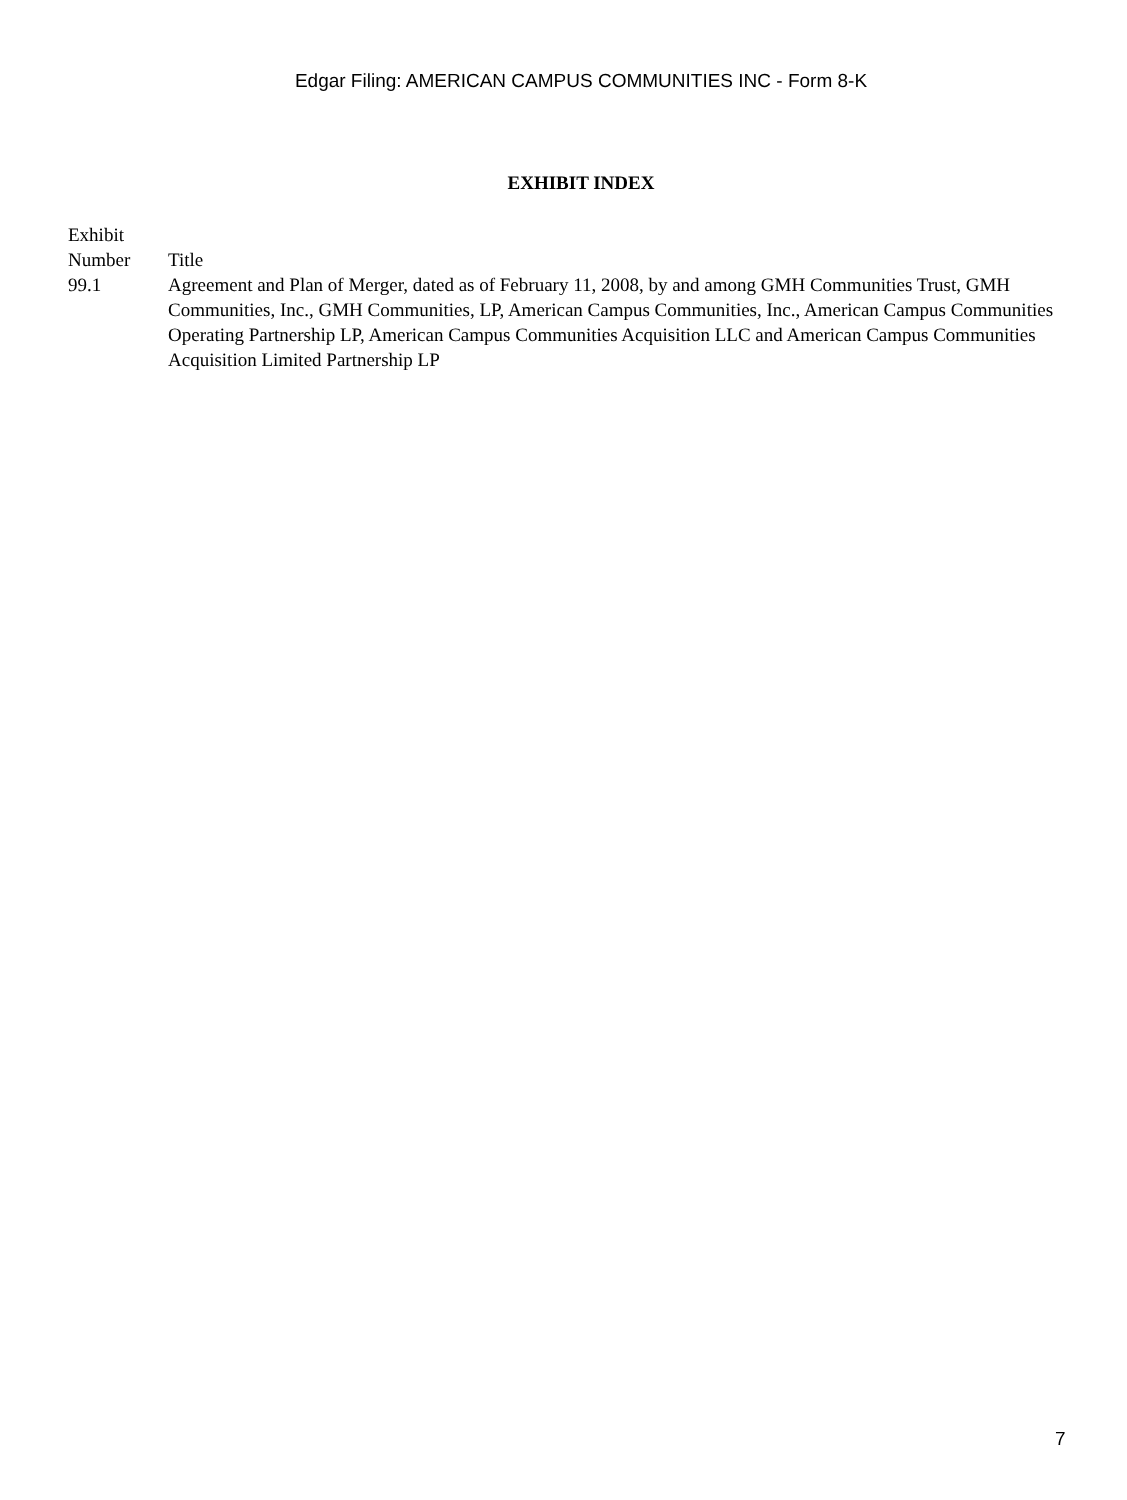Edgar Filing: AMERICAN CAMPUS COMMUNITIES INC - Form 8-K
EXHIBIT INDEX
| Exhibit Number | Title |
| --- | --- |
| 99.1 | Agreement and Plan of Merger, dated as of February 11, 2008, by and among GMH Communities Trust, GMH Communities, Inc., GMH Communities, LP, American Campus Communities, Inc., American Campus Communities Operating Partnership LP, American Campus Communities Acquisition LLC and American Campus Communities Acquisition Limited Partnership LP |
7